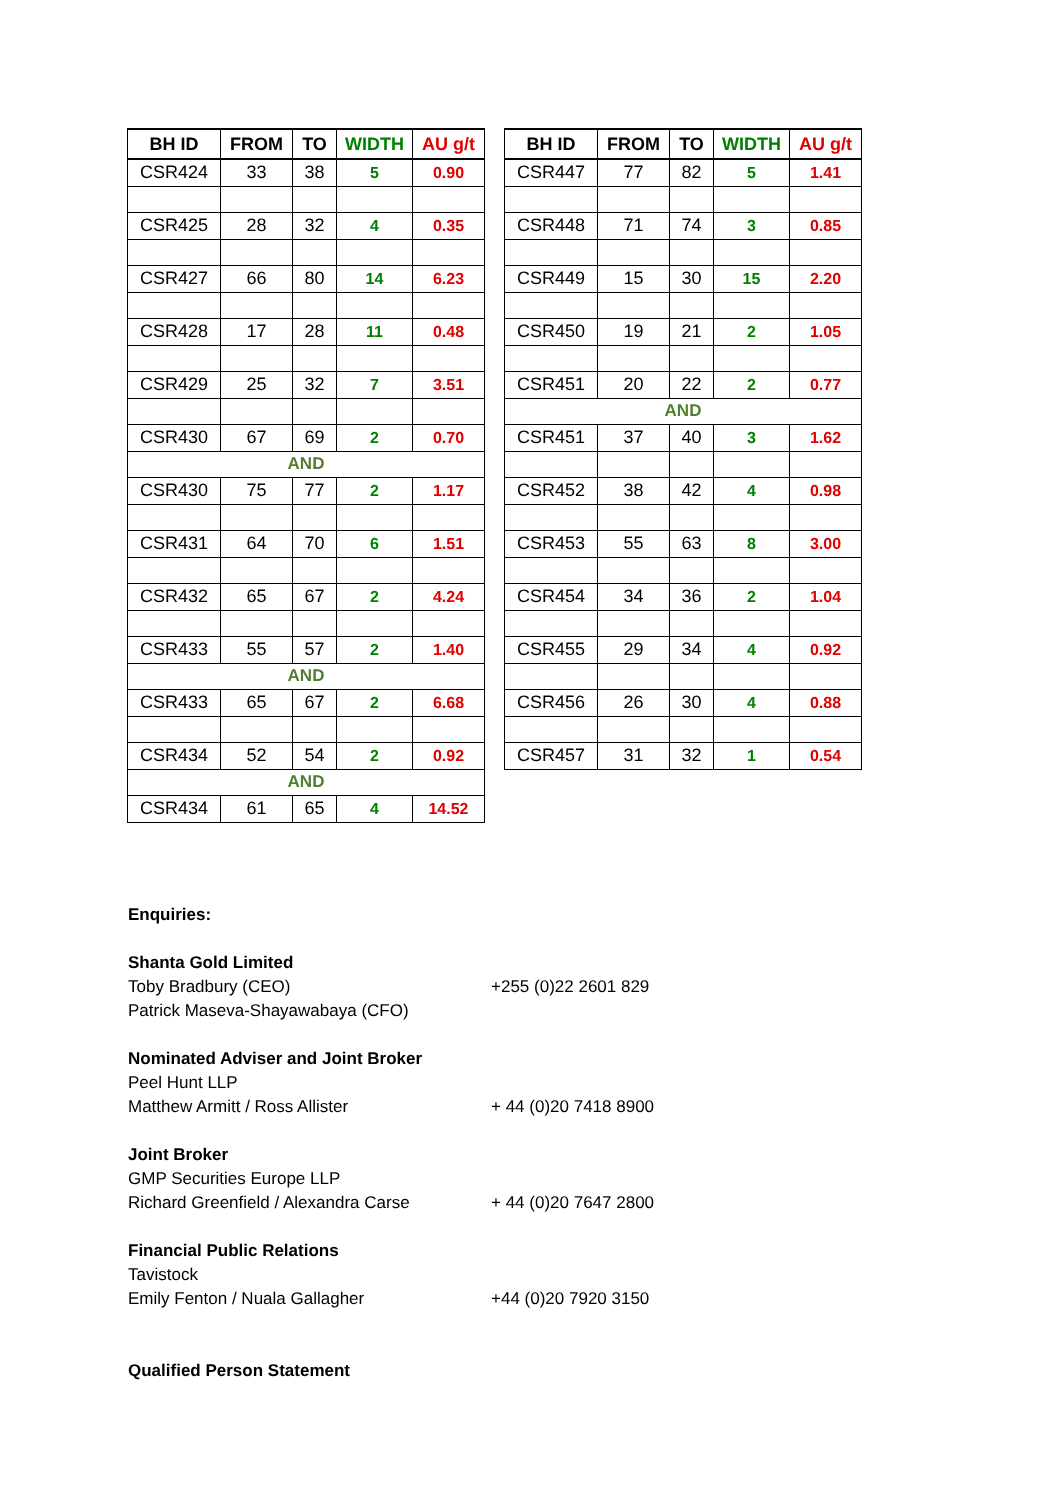| BH ID | FROM | TO | WIDTH | AU g/t |
| --- | --- | --- | --- | --- |
| CSR424 | 33 | 38 | 5 | 0.90 |
| CSR425 | 28 | 32 | 4 | 0.35 |
| CSR427 | 66 | 80 | 14 | 6.23 |
| CSR428 | 17 | 28 | 11 | 0.48 |
| CSR429 | 25 | 32 | 7 | 3.51 |
| CSR430 | 67 | 69 | 2 | 0.70 |
| AND | | | | |
| CSR430 | 75 | 77 | 2 | 1.17 |
| CSR431 | 64 | 70 | 6 | 1.51 |
| CSR432 | 65 | 67 | 2 | 4.24 |
| CSR433 | 55 | 57 | 2 | 1.40 |
| AND | | | | |
| CSR433 | 65 | 67 | 2 | 6.68 |
| CSR434 | 52 | 54 | 2 | 0.92 |
| AND | | | | |
| CSR434 | 61 | 65 | 4 | 14.52 |
| BH ID | FROM | TO | WIDTH | AU g/t |
| --- | --- | --- | --- | --- |
| CSR447 | 77 | 82 | 5 | 1.41 |
| CSR448 | 71 | 74 | 3 | 0.85 |
| CSR449 | 15 | 30 | 15 | 2.20 |
| CSR450 | 19 | 21 | 2 | 1.05 |
| CSR451 | 20 | 22 | 2 | 0.77 |
| AND | | | | |
| CSR451 | 37 | 40 | 3 | 1.62 |
| CSR452 | 38 | 42 | 4 | 0.98 |
| CSR453 | 55 | 63 | 8 | 3.00 |
| CSR454 | 34 | 36 | 2 | 1.04 |
| CSR455 | 29 | 34 | 4 | 0.92 |
| CSR456 | 26 | 30 | 4 | 0.88 |
| CSR457 | 31 | 32 | 1 | 0.54 |
Enquiries:
Shanta Gold Limited
Toby Bradbury (CEO) +255 (0)22 2601 829
Patrick Maseva-Shayawabaya (CFO)
Nominated Adviser and Joint Broker
Peel Hunt LLP
Matthew Armitt / Ross Allister + 44 (0)20 7418 8900
Joint Broker
GMP Securities Europe LLP
Richard Greenfield / Alexandra Carse + 44 (0)20 7647 2800
Financial Public Relations
Tavistock
Emily Fenton / Nuala Gallagher +44 (0)20 7920 3150
Qualified Person Statement